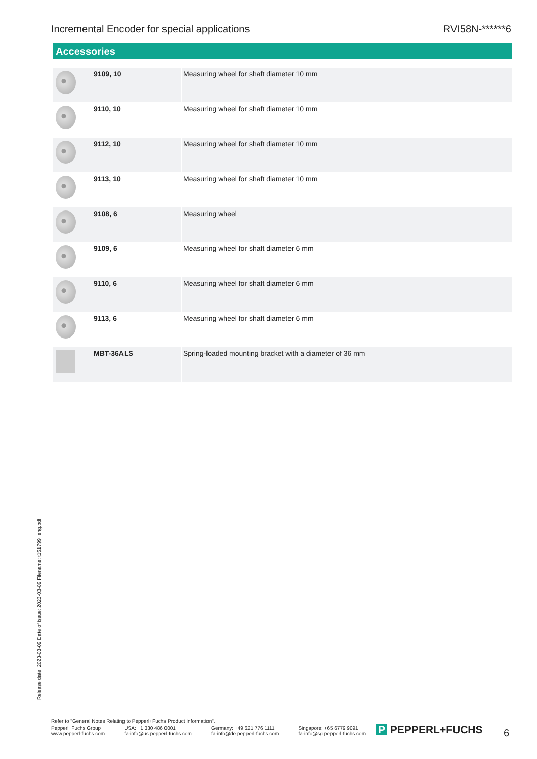Incremental Encoder for special applications RVI58N-******6
Accessories
| | 9109, 10 | Measuring wheel for shaft diameter 10 mm |
| | 9110, 10 | Measuring wheel for shaft diameter 10 mm |
| | 9112, 10 | Measuring wheel for shaft diameter 10 mm |
| | 9113, 10 | Measuring wheel for shaft diameter 10 mm |
| | 9108, 6 | Measuring wheel |
| | 9109, 6 | Measuring wheel for shaft diameter 6 mm |
| | 9110, 6 | Measuring wheel for shaft diameter 6 mm |
| | 9113, 6 | Measuring wheel for shaft diameter 6 mm |
| | MBT-36ALS | Spring-loaded mounting bracket with a diameter of 36 mm |
Release date: 2023-03-09 Date of issue: 2023-03-09 Filename: t151799_eng.pdf
Refer to "General Notes Relating to Pepperl+Fuchs Product Information".
Pepperl+Fuchs Group
www.pepperl-fuchs.com USA: +1 330 486 0001
fa-info@us.pepperl-fuchs.com Germany: +49 621 776 1111
fa-info@de.pepperl-fuchs.com Singapore: +65 6779 9091
fa-info@sg.pepperl-fuchs.com
P PEPPERL+FUCHS 6